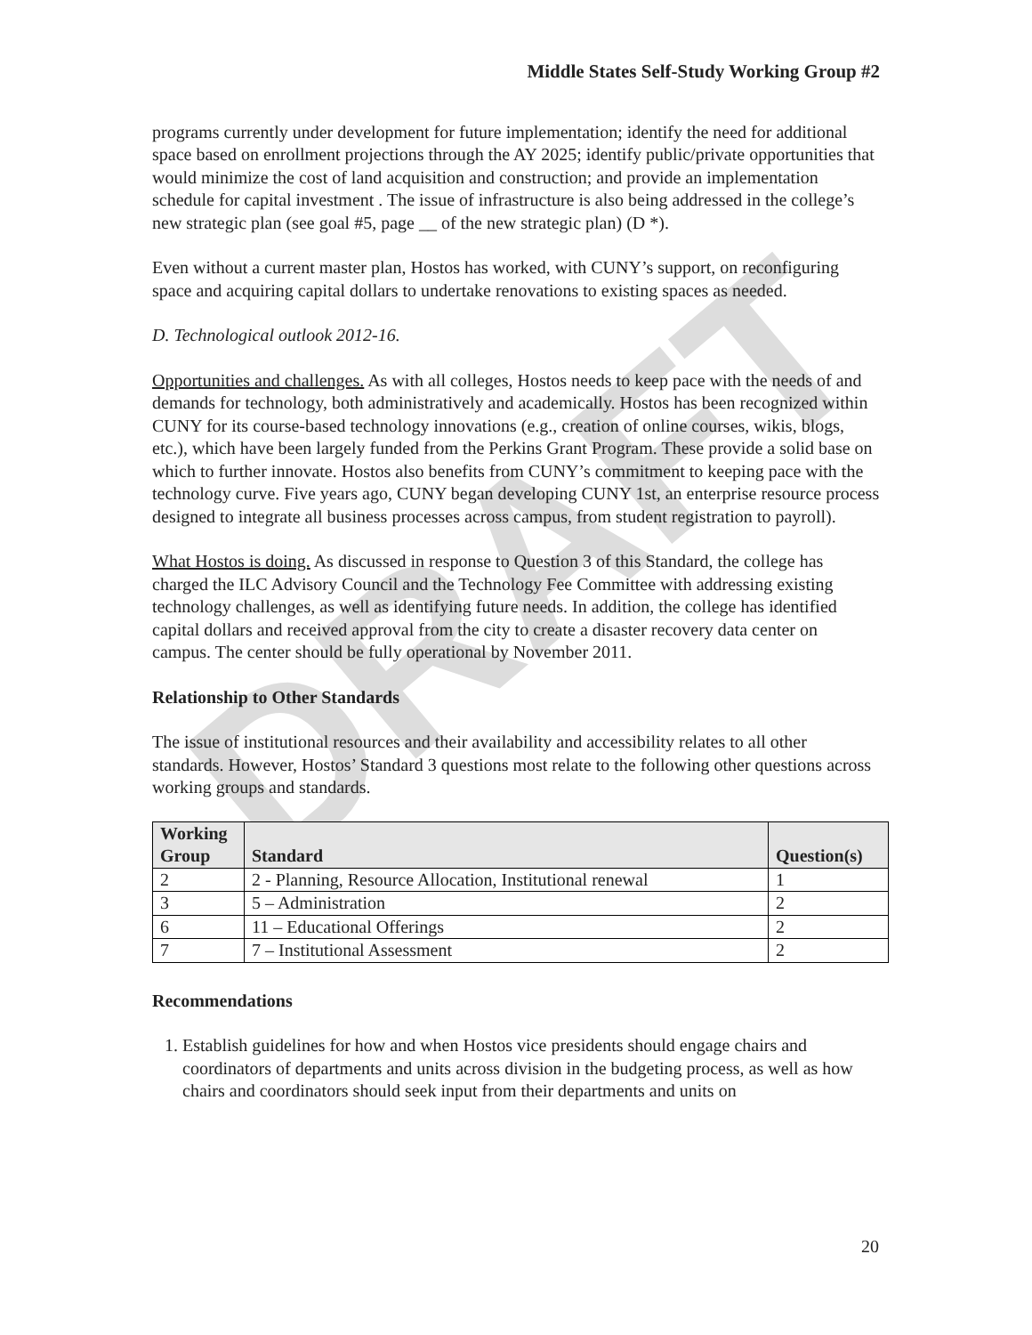DRAFT
Middle States Self-Study Working Group #2
programs currently under development for future implementation; identify the need for additional space based on enrollment projections through the AY 2025; identify public/private opportunities that would minimize the cost of land acquisition and construction; and provide an implementation schedule for capital investment . The issue of infrastructure is also being addressed in the college’s new strategic plan (see goal #5, page __ of the new strategic plan) (D *).
Even without a current master plan, Hostos has worked, with CUNY’s support, on reconfiguring space and acquiring capital dollars to undertake renovations to existing spaces as needed.
D. Technological outlook 2012-16.
Opportunities and challenges. As with all colleges, Hostos needs to keep pace with the needs of and demands for technology, both administratively and academically. Hostos has been recognized within CUNY for its course-based technology innovations (e.g., creation of online courses, wikis, blogs, etc.), which have been largely funded from the Perkins Grant Program. These provide a solid base on which to further innovate. Hostos also benefits from CUNY’s commitment to keeping pace with the technology curve. Five years ago, CUNY began developing CUNY 1st, an enterprise resource process designed to integrate all business processes across campus, from student registration to payroll).
What Hostos is doing. As discussed in response to Question 3 of this Standard, the college has charged the ILC Advisory Council and the Technology Fee Committee with addressing existing technology challenges, as well as identifying future needs. In addition, the college has identified capital dollars and received approval from the city to create a disaster recovery data center on campus. The center should be fully operational by November 2011.
Relationship to Other Standards
The issue of institutional resources and their availability and accessibility relates to all other standards. However, Hostos’ Standard 3 questions most relate to the following other questions across working groups and standards.
| Working Group | Standard | Question(s) |
| --- | --- | --- |
| 2 | 2 - Planning, Resource Allocation, Institutional renewal | 1 |
| 3 | 5 – Administration | 2 |
| 6 | 11 – Educational Offerings | 2 |
| 7 | 7 – Institutional Assessment | 2 |
Recommendations
1. Establish guidelines for how and when Hostos vice presidents should engage chairs and coordinators of departments and units across division in the budgeting process, as well as how chairs and coordinators should seek input from their departments and units on
20